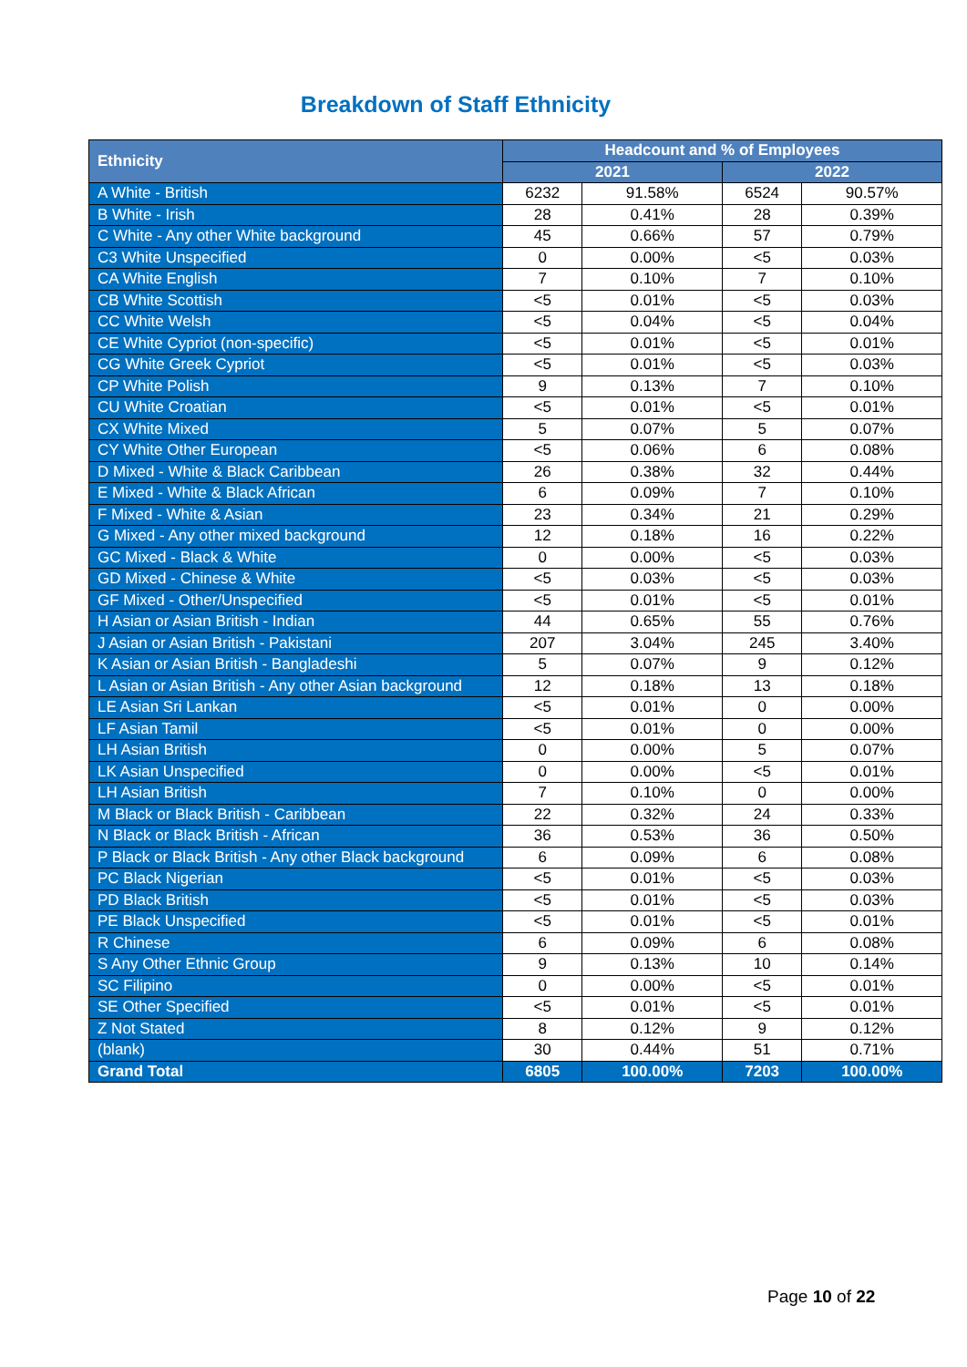Breakdown of Staff Ethnicity
| Ethnicity | Headcount and % of Employees | | | |
| --- | --- | --- | --- | --- |
| | 2021 | | 2022 | |
| A White - British | 6232 | 91.58% | 6524 | 90.57% |
| B White - Irish | 28 | 0.41% | 28 | 0.39% |
| C White - Any other White background | 45 | 0.66% | 57 | 0.79% |
| C3 White Unspecified | 0 | 0.00% | <5 | 0.03% |
| CA White English | 7 | 0.10% | 7 | 0.10% |
| CB White Scottish | <5 | 0.01% | <5 | 0.03% |
| CC White Welsh | <5 | 0.04% | <5 | 0.04% |
| CE White Cypriot (non-specific) | <5 | 0.01% | <5 | 0.01% |
| CG White Greek Cypriot | <5 | 0.01% | <5 | 0.03% |
| CP White Polish | 9 | 0.13% | 7 | 0.10% |
| CU White Croatian | <5 | 0.01% | <5 | 0.01% |
| CX White Mixed | 5 | 0.07% | 5 | 0.07% |
| CY White Other European | <5 | 0.06% | 6 | 0.08% |
| D Mixed - White & Black Caribbean | 26 | 0.38% | 32 | 0.44% |
| E Mixed - White & Black African | 6 | 0.09% | 7 | 0.10% |
| F Mixed - White & Asian | 23 | 0.34% | 21 | 0.29% |
| G Mixed - Any other mixed background | 12 | 0.18% | 16 | 0.22% |
| GC Mixed - Black & White | 0 | 0.00% | <5 | 0.03% |
| GD Mixed - Chinese & White | <5 | 0.03% | <5 | 0.03% |
| GF Mixed - Other/Unspecified | <5 | 0.01% | <5 | 0.01% |
| H Asian or Asian British - Indian | 44 | 0.65% | 55 | 0.76% |
| J Asian or Asian British - Pakistani | 207 | 3.04% | 245 | 3.40% |
| K Asian or Asian British - Bangladeshi | 5 | 0.07% | 9 | 0.12% |
| L Asian or Asian British - Any other Asian background | 12 | 0.18% | 13 | 0.18% |
| LE Asian Sri Lankan | <5 | 0.01% | 0 | 0.00% |
| LF Asian Tamil | <5 | 0.01% | 0 | 0.00% |
| LH Asian British | 0 | 0.00% | 5 | 0.07% |
| LK Asian Unspecified | 0 | 0.00% | <5 | 0.01% |
| LH Asian British | 7 | 0.10% | 0 | 0.00% |
| M Black or Black British - Caribbean | 22 | 0.32% | 24 | 0.33% |
| N Black or Black British - African | 36 | 0.53% | 36 | 0.50% |
| P Black or Black British - Any other Black background | 6 | 0.09% | 6 | 0.08% |
| PC Black Nigerian | <5 | 0.01% | <5 | 0.03% |
| PD Black British | <5 | 0.01% | <5 | 0.03% |
| PE Black Unspecified | <5 | 0.01% | <5 | 0.01% |
| R Chinese | 6 | 0.09% | 6 | 0.08% |
| S Any Other Ethnic Group | 9 | 0.13% | 10 | 0.14% |
| SC Filipino | 0 | 0.00% | <5 | 0.01% |
| SE Other Specified | <5 | 0.01% | <5 | 0.01% |
| Z Not Stated | 8 | 0.12% | 9 | 0.12% |
| (blank) | 30 | 0.44% | 51 | 0.71% |
| Grand Total | 6805 | 100.00% | 7203 | 100.00% |
Page 10 of 22